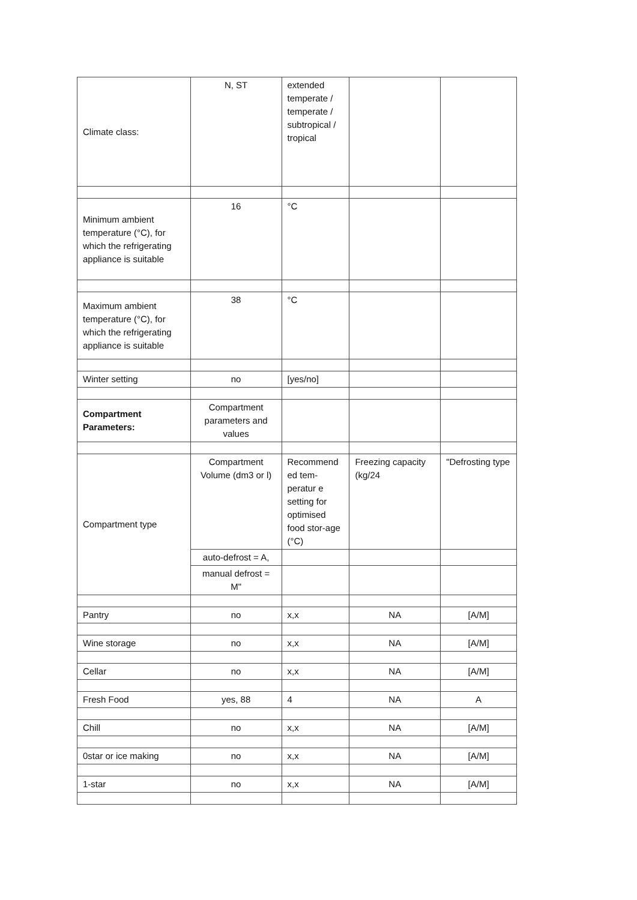| Climate class: | N, ST | extended temperate / temperate / subtropical / tropical | | |
| Minimum ambient temperature (°C), for which the refrigerating appliance is suitable | 16 | °C | | |
| Maximum ambient temperature (°C), for which the refrigerating appliance is suitable | 38 | °C | | |
| Winter setting | no | [yes/no] | | |
| Compartment Parameters: | Compartment parameters and values | | | |
| Compartment type | Compartment Volume (dm3 or l) | Recommend ed tem-peratur e setting for optimised food stor-age (°C) | Freezing capacity (kg/24 | "Defrosting type |
| | auto-defrost = A, | | | |
| | manual defrost = M" | | | |
| Pantry | no | x,x | NA | [A/M] |
| Wine storage | no | x,x | NA | [A/M] |
| Cellar | no | x,x | NA | [A/M] |
| Fresh Food | yes, 88 | 4 | NA | A |
| Chill | no | x,x | NA | [A/M] |
| 0star or ice making | no | x,x | NA | [A/M] |
| 1-star | no | x,x | NA | [A/M] |